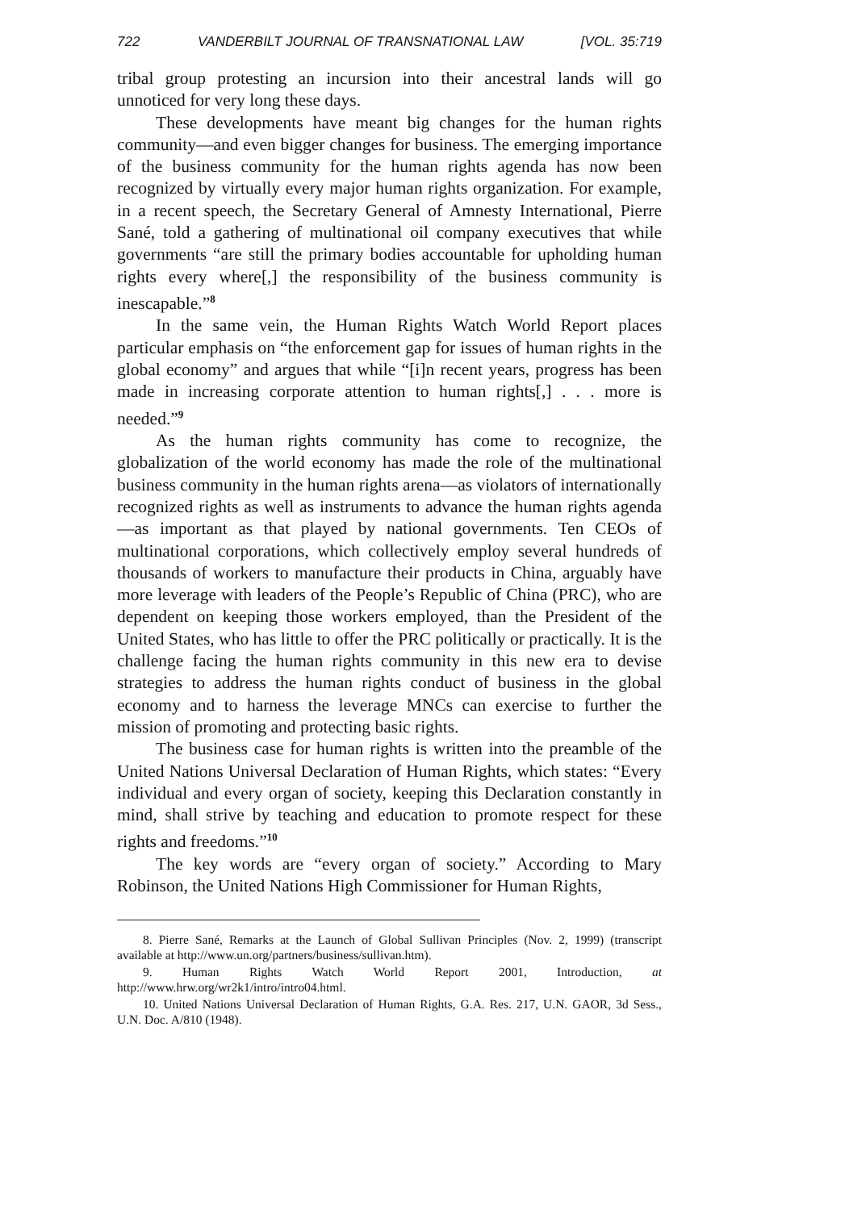722 VANDERBILT JOURNAL OF TRANSNATIONAL LAW [VOL. 35:719
tribal group protesting an incursion into their ancestral lands will go unnoticed for very long these days.
These developments have meant big changes for the human rights community—and even bigger changes for business. The emerging importance of the business community for the human rights agenda has now been recognized by virtually every major human rights organization. For example, in a recent speech, the Secretary General of Amnesty International, Pierre Sané, told a gathering of multinational oil company executives that while governments “are still the primary bodies accountable for upholding human rights every where[,] the responsibility of the business community is inescapable.”<sup>8</sup>
In the same vein, the Human Rights Watch World Report places particular emphasis on “the enforcement gap for issues of human rights in the global economy” and argues that while “[i]n recent years, progress has been made in increasing corporate attention to human rights[,] . . . more is needed.”<sup>9</sup>
As the human rights community has come to recognize, the globalization of the world economy has made the role of the multinational business community in the human rights arena—as violators of internationally recognized rights as well as instruments to advance the human rights agenda—as important as that played by national governments. Ten CEOs of multinational corporations, which collectively employ several hundreds of thousands of workers to manufacture their products in China, arguably have more leverage with leaders of the People’s Republic of China (PRC), who are dependent on keeping those workers employed, than the President of the United States, who has little to offer the PRC politically or practically. It is the challenge facing the human rights community in this new era to devise strategies to address the human rights conduct of business in the global economy and to harness the leverage MNCs can exercise to further the mission of promoting and protecting basic rights.
The business case for human rights is written into the preamble of the United Nations Universal Declaration of Human Rights, which states: “Every individual and every organ of society, keeping this Declaration constantly in mind, shall strive by teaching and education to promote respect for these rights and freedoms.”<sup>10</sup>
The key words are “every organ of society.” According to Mary Robinson, the United Nations High Commissioner for Human Rights,
8. Pierre Sané, Remarks at the Launch of Global Sullivan Principles (Nov. 2, 1999) (transcript available at http://www.un.org/partners/business/sullivan.htm).
9. Human Rights Watch World Report 2001, Introduction, at http://www.hrw.org/wr2k1/intro/intro04.html.
10. United Nations Universal Declaration of Human Rights, G.A. Res. 217, U.N. GAOR, 3d Sess., U.N. Doc. A/810 (1948).